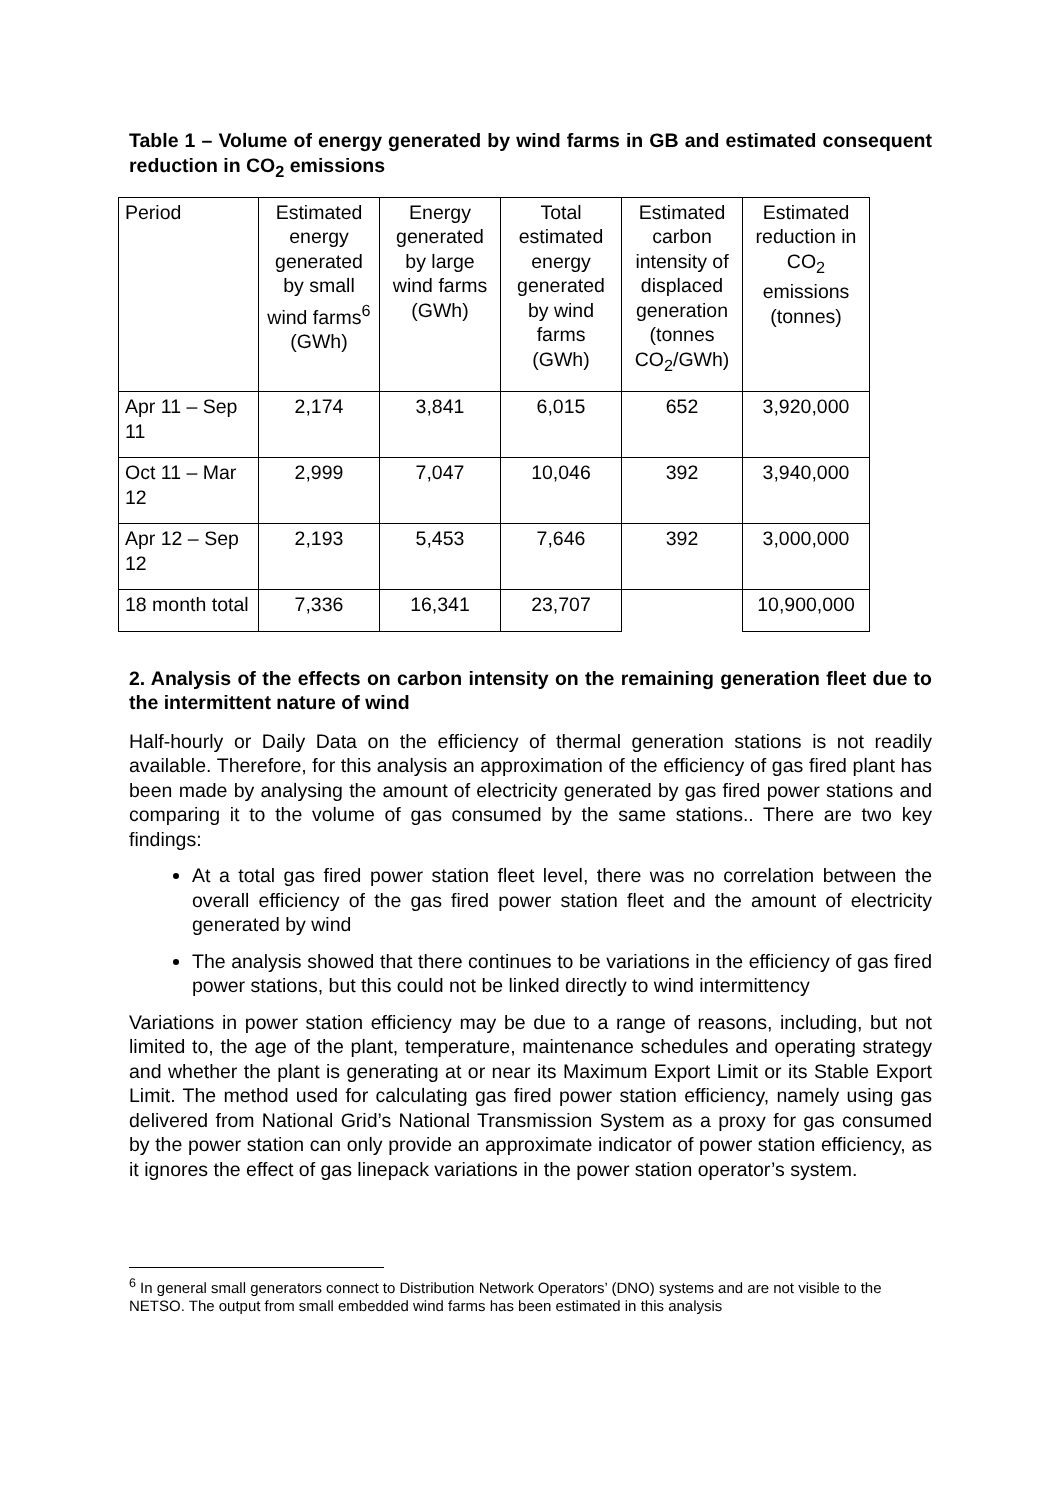Table 1 – Volume of energy generated by wind farms in GB and estimated consequent reduction in CO<sub>2</sub> emissions
| Period | Estimated energy generated by small wind farms<sup>6</sup> (GWh) | Energy generated by large wind farms (GWh) | Total estimated energy generated by wind farms (GWh) | Estimated carbon intensity of displaced generation (tonnes CO<sub>2</sub>/GWh) | Estimated reduction in CO<sub>2</sub> emissions (tonnes) |
| Apr 11 – Sep 11 | 2,174 | 3,841 | 6,015 | 652 | 3,920,000 |
| Oct 11 – Mar 12 | 2,999 | 7,047 | 10,046 | 392 | 3,940,000 |
| Apr 12 – Sep 12 | 2,193 | 5,453 | 7,646 | 392 | 3,000,000 |
| 18 month total | 7,336 | 16,341 | 23,707 | | 10,900,000 |
2. Analysis of the effects on carbon intensity on the remaining generation fleet due to the intermittent nature of wind
Half-hourly or Daily Data on the efficiency of thermal generation stations is not readily available. Therefore, for this analysis an approximation of the efficiency of gas fired plant has been made by analysing the amount of electricity generated by gas fired power stations and comparing it to the volume of gas consumed by the same stations.. There are two key findings:
At a total gas fired power station fleet level, there was no correlation between the overall efficiency of the gas fired power station fleet and the amount of electricity generated by wind
The analysis showed that there continues to be variations in the efficiency of gas fired power stations, but this could not be linked directly to wind intermittency
Variations in power station efficiency may be due to a range of reasons, including, but not limited to, the age of the plant, temperature, maintenance schedules and operating strategy and whether the plant is generating at or near its Maximum Export Limit or its Stable Export Limit. The method used for calculating gas fired power station efficiency, namely using gas delivered from National Grid’s National Transmission System as a proxy for gas consumed by the power station can only provide an approximate indicator of power station efficiency, as it ignores the effect of gas linepack variations in the power station operator’s system.
<sup>6</sup> In general small generators connect to Distribution Network Operators’ (DNO) systems and are not visible to the NETSO. The output from small embedded wind farms has been estimated in this analysis